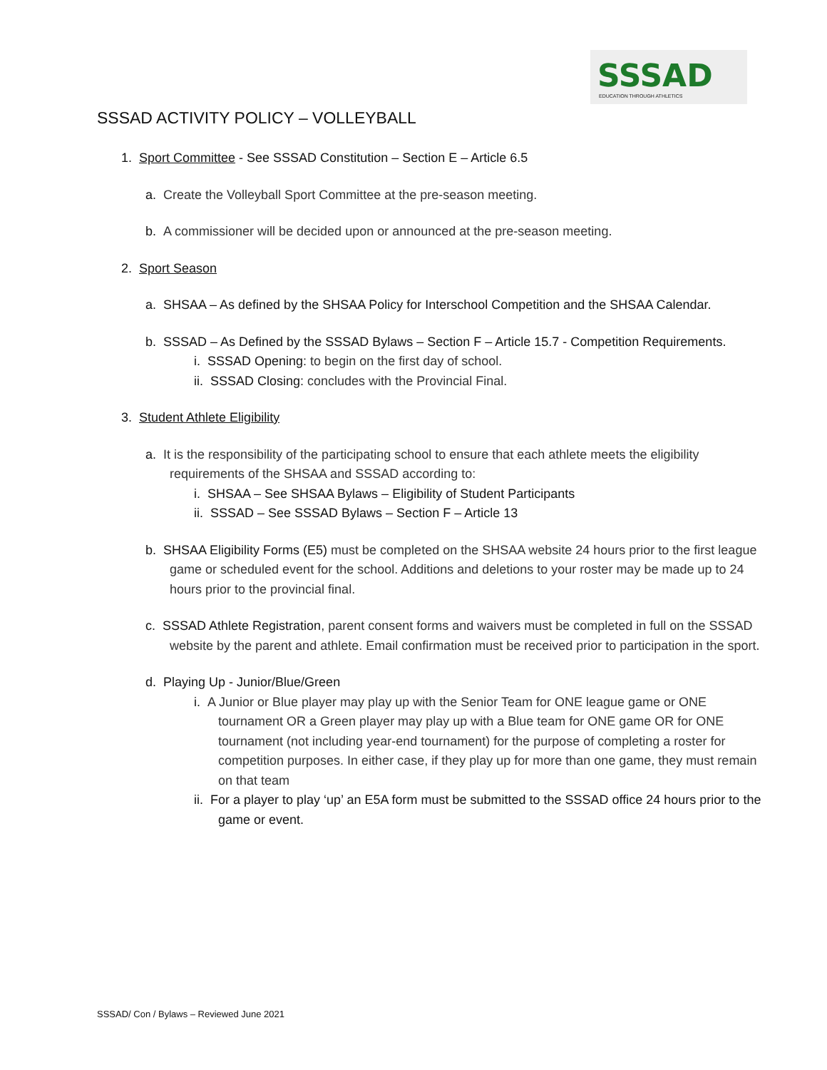SSSAD
EDUCATION THROUGH ATHLETICS
SSSAD ACTIVITY POLICY – VOLLEYBALL
1. Sport Committee - See SSSAD Constitution – Section E – Article 6.5
a. Create the Volleyball Sport Committee at the pre-season meeting.
b. A commissioner will be decided upon or announced at the pre-season meeting.
2. Sport Season
a. SHSAA – As defined by the SHSAA Policy for Interschool Competition and the SHSAA Calendar.
b. SSSAD – As Defined by the SSSAD Bylaws – Section F – Article 15.7 - Competition Requirements.
i. SSSAD Opening: to begin on the first day of school.
ii. SSSAD Closing: concludes with the Provincial Final.
3. Student Athlete Eligibility
a. It is the responsibility of the participating school to ensure that each athlete meets the eligibility requirements of the SHSAA and SSSAD according to:
i. SHSAA – See SHSAA Bylaws – Eligibility of Student Participants
ii. SSSAD – See SSSAD Bylaws – Section F – Article 13
b. SHSAA Eligibility Forms (E5) must be completed on the SHSAA website 24 hours prior to the first league game or scheduled event for the school. Additions and deletions to your roster may be made up to 24 hours prior to the provincial final.
c. SSSAD Athlete Registration, parent consent forms and waivers must be completed in full on the SSSAD website by the parent and athlete. Email confirmation must be received prior to participation in the sport.
d. Playing Up - Junior/Blue/Green
i. A Junior or Blue player may play up with the Senior Team for ONE league game or ONE tournament OR a Green player may play up with a Blue team for ONE game OR for ONE tournament (not including year-end tournament) for the purpose of completing a roster for competition purposes. In either case, if they play up for more than one game, they must remain on that team
ii. For a player to play ‘up’ an E5A form must be submitted to the SSSAD office 24 hours prior to the game or event.
SSSAD/ Con / Bylaws – Reviewed June 2021